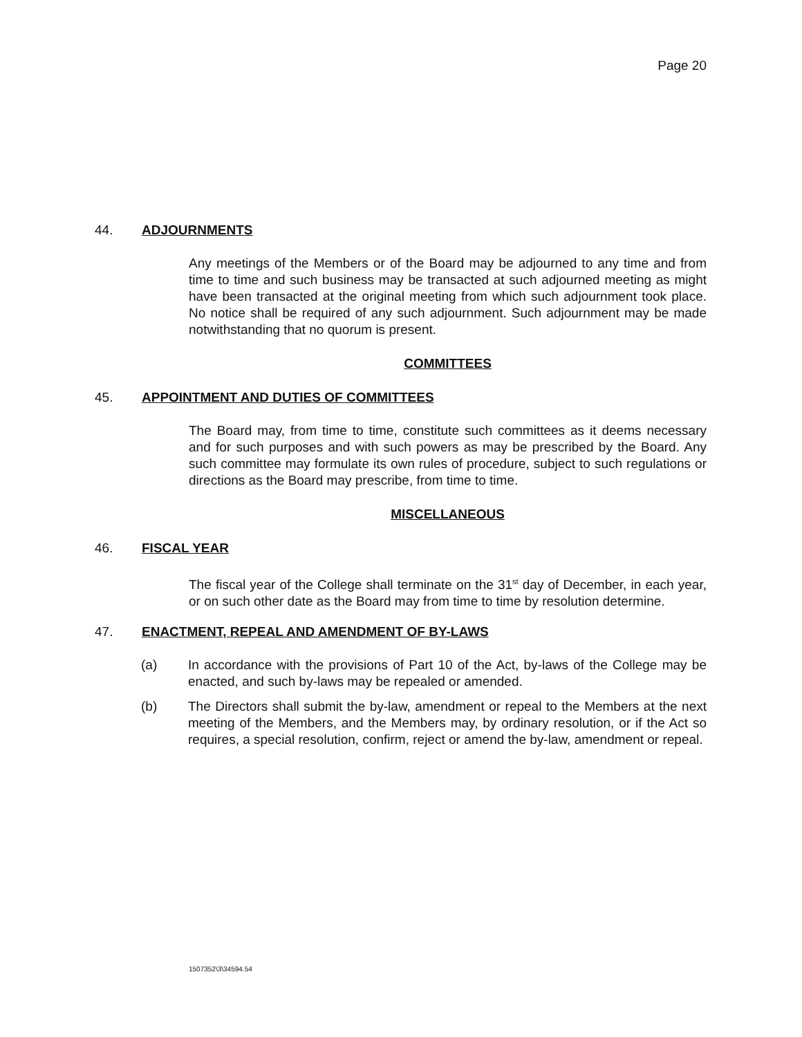Page 20
44. ADJOURNMENTS
Any meetings of the Members or of the Board may be adjourned to any time and from time to time and such business may be transacted at such adjourned meeting as might have been transacted at the original meeting from which such adjournment took place. No notice shall be required of any such adjournment. Such adjournment may be made notwithstanding that no quorum is present.
COMMITTEES
45. APPOINTMENT AND DUTIES OF COMMITTEES
The Board may, from time to time, constitute such committees as it deems necessary and for such purposes and with such powers as may be prescribed by the Board. Any such committee may formulate its own rules of procedure, subject to such regulations or directions as the Board may prescribe, from time to time.
MISCELLANEOUS
46. FISCAL YEAR
The fiscal year of the College shall terminate on the 31<sup>st</sup> day of December, in each year, or on such other date as the Board may from time to time by resolution determine.
47. ENACTMENT, REPEAL AND AMENDMENT OF BY-LAWS
(a) In accordance with the provisions of Part 10 of the Act, by-laws of the College may be enacted, and such by-laws may be repealed or amended.
(b) The Directors shall submit the by-law, amendment or repeal to the Members at the next meeting of the Members, and the Members may, by ordinary resolution, or if the Act so requires, a special resolution, confirm, reject or amend the by-law, amendment or repeal.
1507352\3\34594.54